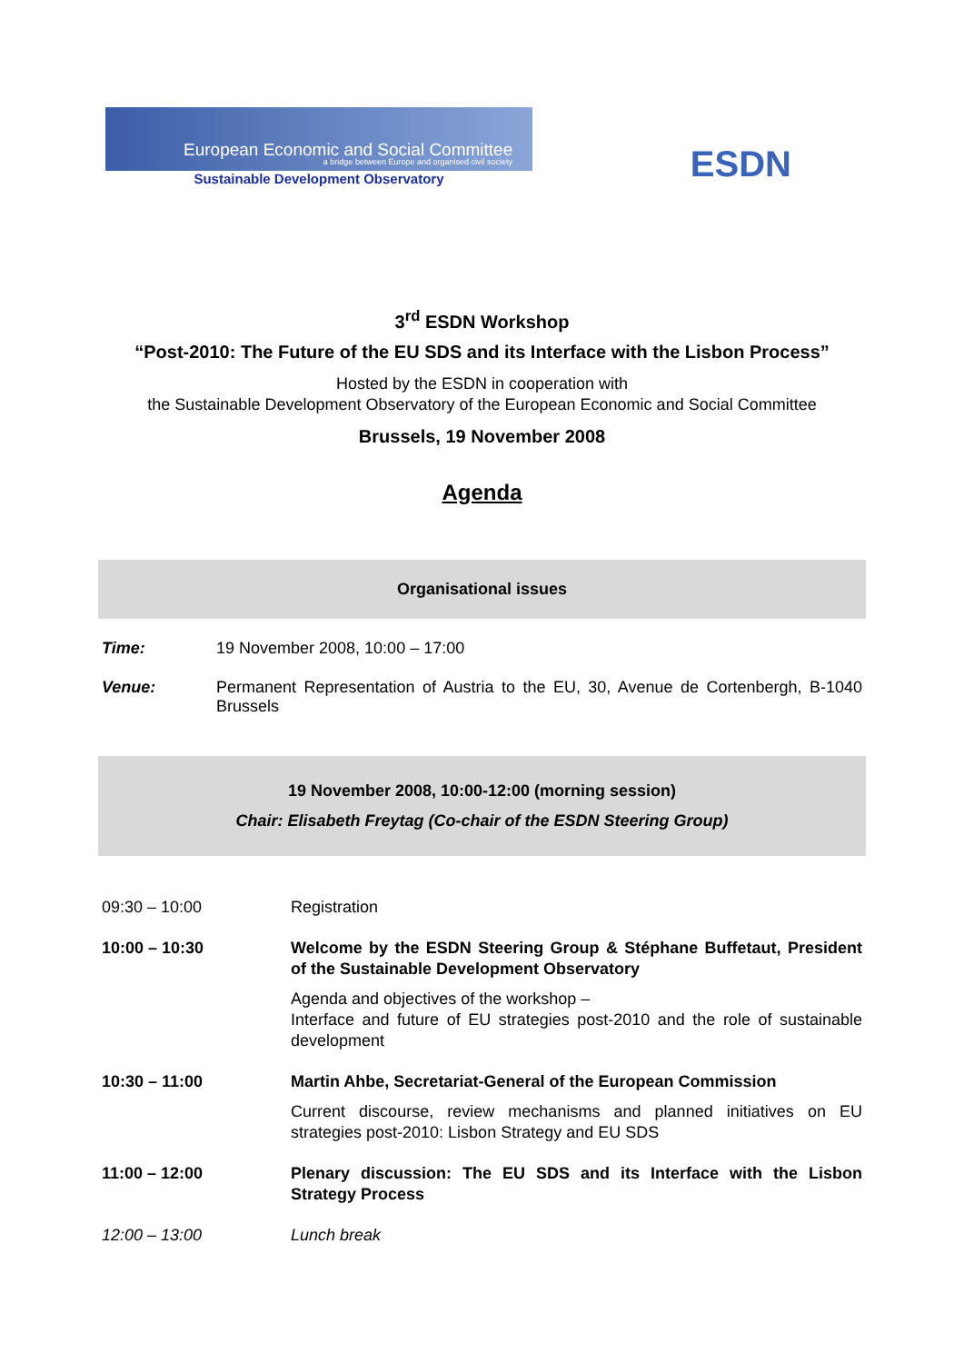European Economic and Social Committee
a bridge between Europe and organised civil society
Sustainable Development Observatory
ESDN
3<sup>rd</sup> ESDN Workshop
“Post-2010: The Future of the EU SDS and its Interface with the Lisbon Process”
Hosted by the ESDN in cooperation with
the Sustainable Development Observatory of the European Economic and Social Committee
Brussels, 19 November 2008
Agenda
Organisational issues
| Time: | 19 November 2008, 10:00 – 17:00 |
| Venue: | Permanent Representation of Austria to the EU, 30, Avenue de Cortenbergh, B-1040 Brussels |
19 November 2008, 10:00-12:00 (morning session)
Chair: Elisabeth Freytag (Co-chair of the ESDN Steering Group)
| 09:30 – 10:00 | Registration |
| 10:00 – 10:30 | Welcome by the ESDN Steering Group & Stéphane Buffetaut, President of the Sustainable Development Observatory Agenda and objectives of the workshop – Interface and future of EU strategies post-2010 and the role of sustainable development |
| 10:30 – 11:00 | Martin Ahbe, Secretariat-General of the European Commission Current discourse, review mechanisms and planned initiatives on EU strategies post-2010: Lisbon Strategy and EU SDS |
| 11:00 – 12:00 | Plenary discussion: The EU SDS and its Interface with the Lisbon Strategy Process |
| 12:00 – 13:00 | Lunch break |